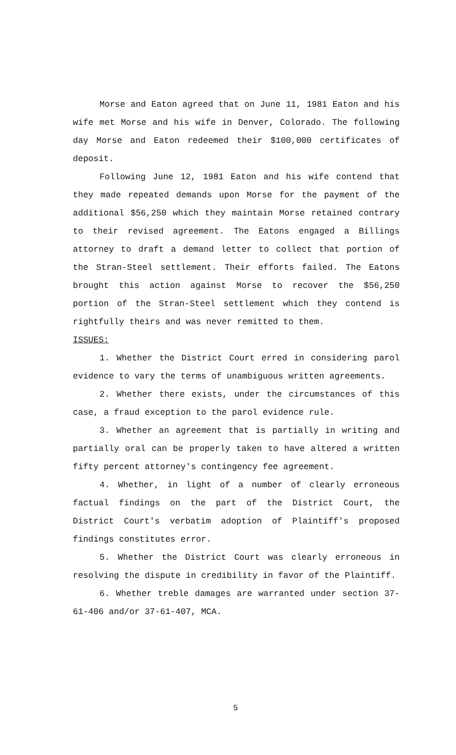Morse and Eaton agreed that on June 11, 1981 Eaton and his wife met Morse and his wife in Denver, Colorado. The following day Morse and Eaton redeemed their $100,000 certificates of deposit.
Following June 12, 1981 Eaton and his wife contend that they made repeated demands upon Morse for the payment of the additional $56,250 which they maintain Morse retained contrary to their revised agreement. The Eatons engaged a Billings attorney to draft a demand letter to collect that portion of the Stran-Steel settlement. Their efforts failed. The Eatons brought this action against Morse to recover the $56,250 portion of the Stran-Steel settlement which they contend is rightfully theirs and was never remitted to them.
ISSUES:
1. Whether the District Court erred in considering parol evidence to vary the terms of unambiguous written agreements.
2. Whether there exists, under the circumstances of this case, a fraud exception to the parol evidence rule.
3. Whether an agreement that is partially in writing and partially oral can be properly taken to have altered a written fifty percent attorney's contingency fee agreement.
4. Whether, in light of a number of clearly erroneous factual findings on the part of the District Court, the District Court's verbatim adoption of Plaintiff's proposed findings constitutes error.
5. Whether the District Court was clearly erroneous in resolving the dispute in credibility in favor of the Plaintiff.
6. Whether treble damages are warranted under section 37-61-406 and/or 37-61-407, MCA.
5